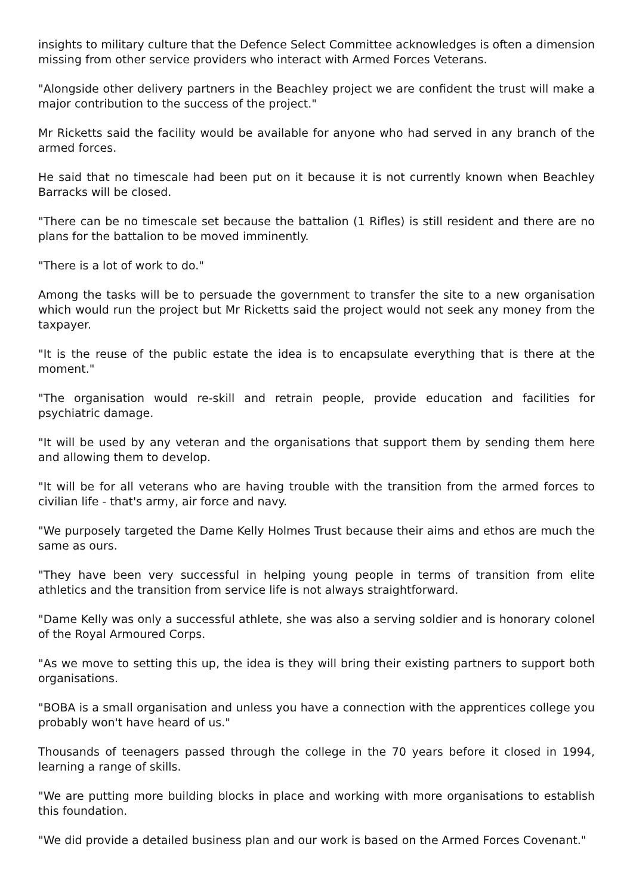insights to military culture that the Defence Select Committee acknowledges is often a dimension missing from other service providers who interact with Armed Forces Veterans.
"Alongside other delivery partners in the Beachley project we are confident the trust will make a major contribution to the success of the project."
Mr Ricketts said the facility would be available for anyone who had served in any branch of the armed forces.
He said that no timescale had been put on it because it is not currently known when Beachley Barracks will be closed.
"There can be no timescale set because the battalion (1 Rifles) is still resident and there are no plans for the battalion to be moved imminently.
"There is a lot of work to do."
Among the tasks will be to persuade the government to transfer the site to a new organisation which would run the project but Mr Ricketts said the project would not seek any money from the taxpayer.
"It is the reuse of the public estate the idea is to encapsulate everything that is there at the moment."
"The organisation would re-skill and retrain people, provide education and facilities for psychiatric damage.
"It will be used by any veteran and the organisations that support them by sending them here and allowing them to develop.
"It will be for all veterans who are having trouble with the transition from the armed forces to civilian life - that's army, air force and navy.
"We purposely targeted the Dame Kelly Holmes Trust because their aims and ethos are much the same as ours.
"They have been very successful in helping young people in terms of transition from elite athletics and the transition from service life is not always straightforward.
"Dame Kelly was only a successful athlete, she was also a serving soldier and is honorary colonel of the Royal Armoured Corps.
"As we move to setting this up, the idea is they will bring their existing partners to support both organisations.
"BOBA is a small organisation and unless you have a connection with the apprentices college you probably won't have heard of us."
Thousands of teenagers passed through the college in the 70 years before it closed in 1994, learning a range of skills.
"We are putting more building blocks in place and working with more organisations to establish this foundation.
"We did provide a detailed business plan and our work is based on the Armed Forces Covenant."